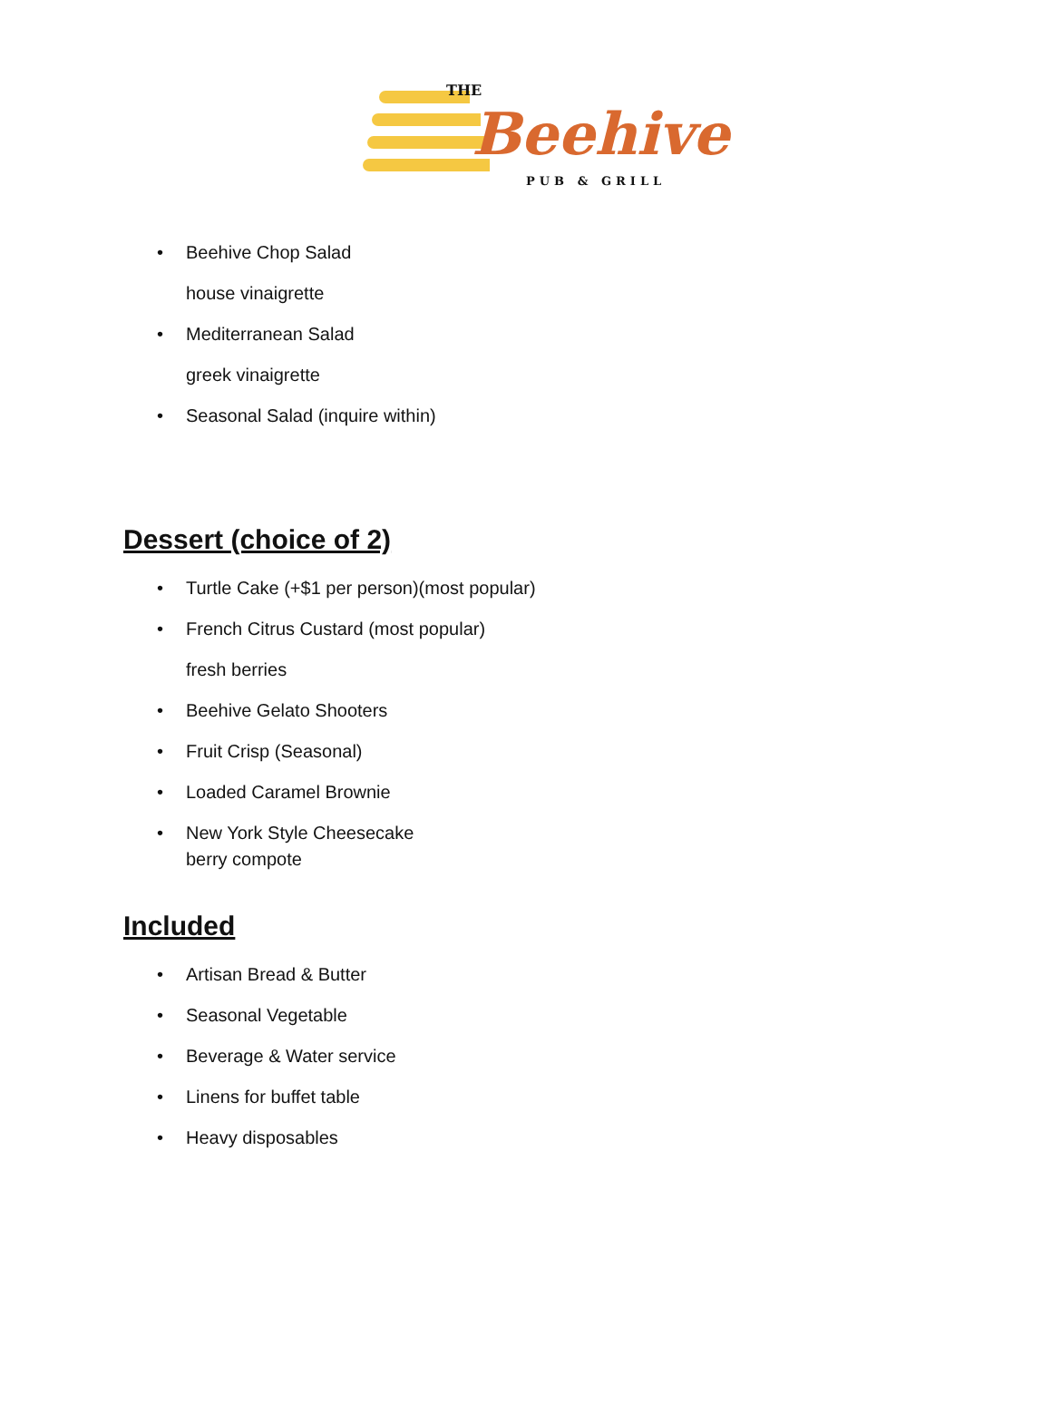THE
Beehive
PUB & GRILL
• Beehive Chop Salad
house vinaigrette
• Mediterranean Salad
greek vinaigrette
• Seasonal Salad (inquire within)
Dessert (choice of 2)
• Turtle Cake (+$1 per person)(most popular)
• French Citrus Custard (most popular)
fresh berries
• Beehive Gelato Shooters
• Fruit Crisp (Seasonal)
• Loaded Caramel Brownie
• New York Style Cheesecake
berry compote
Included
• Artisan Bread & Butter
• Seasonal Vegetable
• Beverage & Water service
• Linens for buffet table
• Heavy disposables